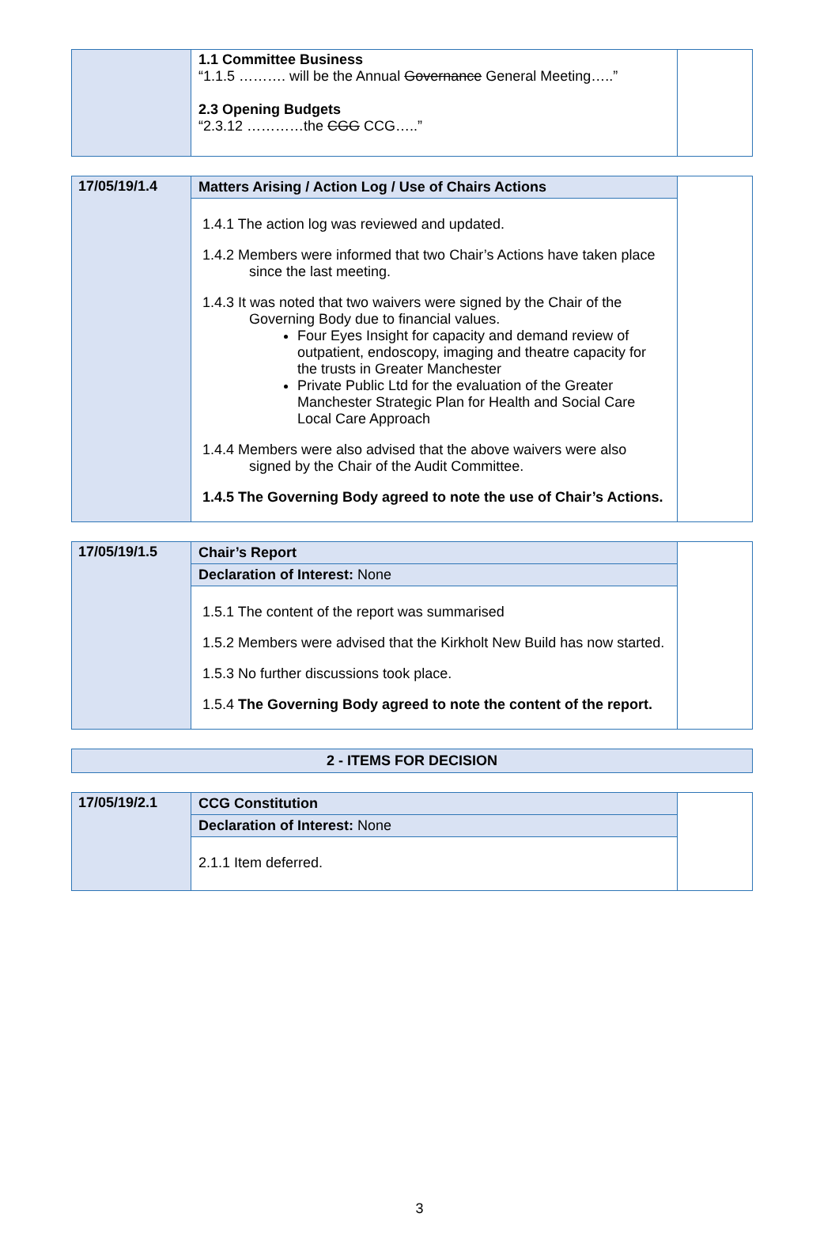| | 1.1 Committee Business “1.1.5 ………. will be the Annual Governance General Meeting…..” 2.3 Opening Budgets “2.3.12 …………the CGG CCG…..” | |
| 17/05/19/1.4 | Matters Arising / Action Log / Use of Chairs Actions | |
| | 1.4.1 The action log was reviewed and updated. 1.4.2 Members were informed that two Chair’s Actions have taken place since the last meeting. 1.4.3 It was noted that two waivers were signed by the Chair of the Governing Body due to financial values. Four Eyes Insight for capacity and demand review of outpatient, endoscopy, imaging and theatre capacity for the trusts in Greater Manchester Private Public Ltd for the evaluation of the Greater Manchester Strategic Plan for Health and Social Care Local Care Approach 1.4.4 Members were also advised that the above waivers were also signed by the Chair of the Audit Committee. 1.4.5 The Governing Body agreed to note the use of Chair’s Actions. | |
| 17/05/19/1.5 | Chair’s Report | |
| | Declaration of Interest: None | |
| | 1.5.1 The content of the report was summarised 1.5.2 Members were advised that the Kirkholt New Build has now started. 1.5.3 No further discussions took place. 1.5.4 The Governing Body agreed to note the content of the report. | |
| 2 - ITEMS FOR DECISION |
| 17/05/19/2.1 | CCG Constitution | |
| | Declaration of Interest: None | |
| | 2.1.1 Item deferred. | |
3